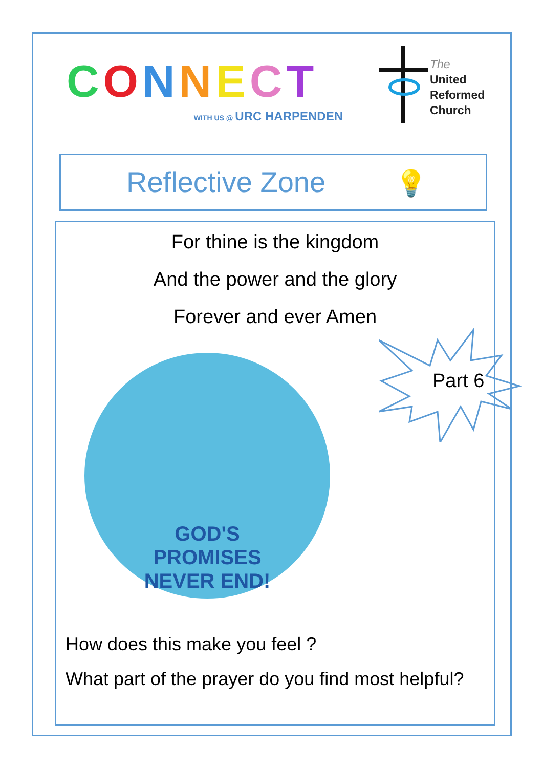CONNECT
WITH US @ URC HARPENDEN
The
United
Reformed
Church
Reflective Zone 💡
For thine is the kingdom
And the power and the glory
Forever and ever Amen
GOD'S PROMISES NEVER END!
Part 6
How does this make you feel ?
What part of the prayer do you find most helpful?